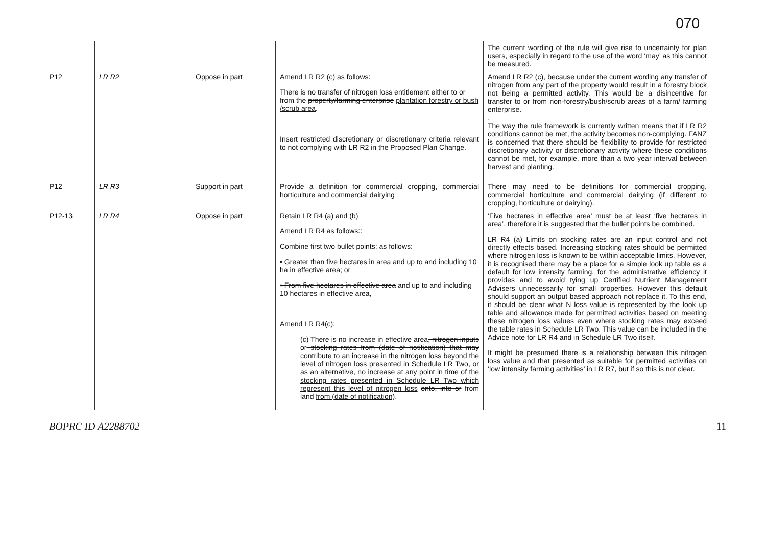070
| | | | | The current wording of the rule will give rise to uncertainty for plan users, especially in regard to the use of the word ‘may’ as this cannot be measured. |
| P12 | LR R2 | Oppose in part | Amend LR R2 (c) as follows: There is no transfer of nitrogen loss entitlement either to or from the property/farming enterprise plantation forestry or bush /scrub area . Insert restricted discretionary or discretionary criteria relevant to not complying with LR R2 in the Proposed Plan Change. | Amend LR R2 (c), because under the current wording any transfer of nitrogen from any part of the property would result in a forestry block not being a permitted activity. This would be a disincentive for transfer to or from non-forestry/bush/scrub areas of a farm/ farming enterprise. . The way the rule framework is currently written means that if LR R2 conditions cannot be met, the activity becomes non-complying. FANZ is concerned that there should be flexibility to provide for restricted discretionary activity or discretionary activity where these conditions cannot be met, for example, more than a two year interval between harvest and planting. |
| P12 | LR R3 | Support in part | Provide a definition for commercial cropping, commercial horticulture and commercial dairying | There may need to be definitions for commercial cropping, commercial horticulture and commercial dairying (if different to cropping, horticulture or dairying). |
| P12-13 | LR R4 | Oppose in part | Retain LR R4 (a) and (b) Amend LR R4 as follows:: Combine first two bullet points; as follows: • Greater than five hectares in area and up to and including 10 ha in effective area; or • From five hectares in effective area and up to and including 10 hectares in effective area, Amend LR R4(c): (c) There is no increase in effective area , nitrogen inputs or stocking rates from (date of notification) that may contribute to an increase in the nitrogen loss beyond the level of nitrogen loss presented in Schedule LR Two, or as an alternative, no increase at any point in time of the stocking rates presented in Schedule LR Two which represent this level of nitrogen loss onto, into or from land from (date of notification) . | ‘Five hectares in effective area’ must be at least ‘five hectares in area’, therefore it is suggested that the bullet points be combined. LR R4 (a) Limits on stocking rates are an input control and not directly effects based. Increasing stocking rates should be permitted where nitrogen loss is known to be within acceptable limits. However, it is recognised there may be a place for a simple look up table as a default for low intensity farming, for the administrative efficiency it provides and to avoid tying up Certified Nutrient Management Advisers unnecessarily for small properties. However this default should support an output based approach not replace it. To this end, it should be clear what N loss value is represented by the look up table and allowance made for permitted activities based on meeting these nitrogen loss values even where stocking rates may exceed the table rates in Schedule LR Two. This value can be included in the Advice note for LR R4 and in Schedule LR Two itself. It might be presumed there is a relationship between this nitrogen loss value and that presented as suitable for permitted activities on ‘low intensity farming activities’ in LR R7, but if so this is not clear. |
BOPRC ID A2288702 11